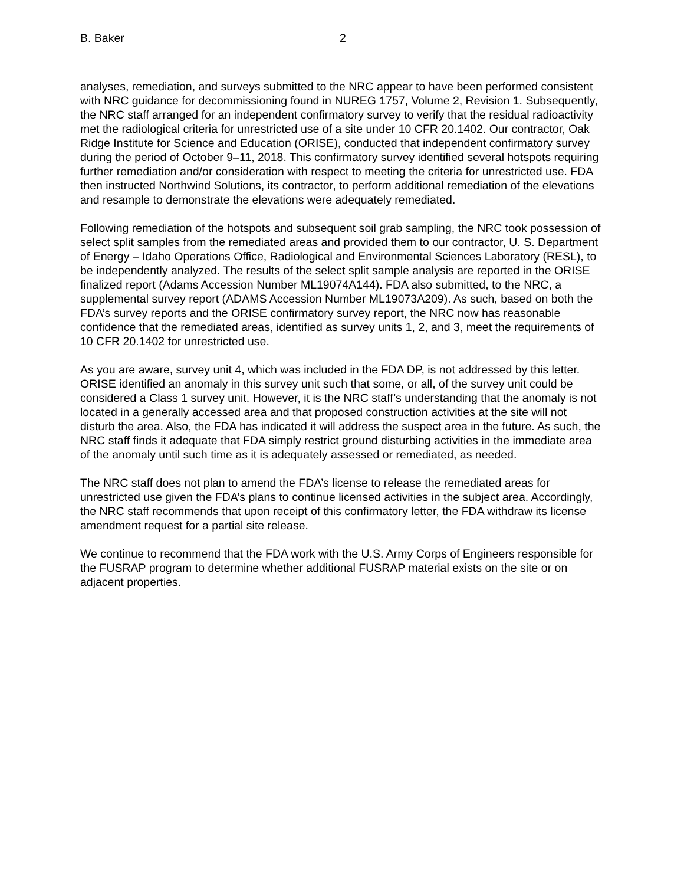B. Baker 2
analyses, remediation, and surveys submitted to the NRC appear to have been performed consistent with NRC guidance for decommissioning found in NUREG 1757, Volume 2, Revision 1. Subsequently, the NRC staff arranged for an independent confirmatory survey to verify that the residual radioactivity met the radiological criteria for unrestricted use of a site under 10 CFR 20.1402. Our contractor, Oak Ridge Institute for Science and Education (ORISE), conducted that independent confirmatory survey during the period of October 9–11, 2018. This confirmatory survey identified several hotspots requiring further remediation and/or consideration with respect to meeting the criteria for unrestricted use. FDA then instructed Northwind Solutions, its contractor, to perform additional remediation of the elevations and resample to demonstrate the elevations were adequately remediated.
Following remediation of the hotspots and subsequent soil grab sampling, the NRC took possession of select split samples from the remediated areas and provided them to our contractor, U. S. Department of Energy – Idaho Operations Office, Radiological and Environmental Sciences Laboratory (RESL), to be independently analyzed. The results of the select split sample analysis are reported in the ORISE finalized report (Adams Accession Number ML19074A144). FDA also submitted, to the NRC, a supplemental survey report (ADAMS Accession Number ML19073A209). As such, based on both the FDA’s survey reports and the ORISE confirmatory survey report, the NRC now has reasonable confidence that the remediated areas, identified as survey units 1, 2, and 3, meet the requirements of 10 CFR 20.1402 for unrestricted use.
As you are aware, survey unit 4, which was included in the FDA DP, is not addressed by this letter. ORISE identified an anomaly in this survey unit such that some, or all, of the survey unit could be considered a Class 1 survey unit. However, it is the NRC staff’s understanding that the anomaly is not located in a generally accessed area and that proposed construction activities at the site will not disturb the area. Also, the FDA has indicated it will address the suspect area in the future. As such, the NRC staff finds it adequate that FDA simply restrict ground disturbing activities in the immediate area of the anomaly until such time as it is adequately assessed or remediated, as needed.
The NRC staff does not plan to amend the FDA’s license to release the remediated areas for unrestricted use given the FDA’s plans to continue licensed activities in the subject area. Accordingly, the NRC staff recommends that upon receipt of this confirmatory letter, the FDA withdraw its license amendment request for a partial site release.
We continue to recommend that the FDA work with the U.S. Army Corps of Engineers responsible for the FUSRAP program to determine whether additional FUSRAP material exists on the site or on adjacent properties.